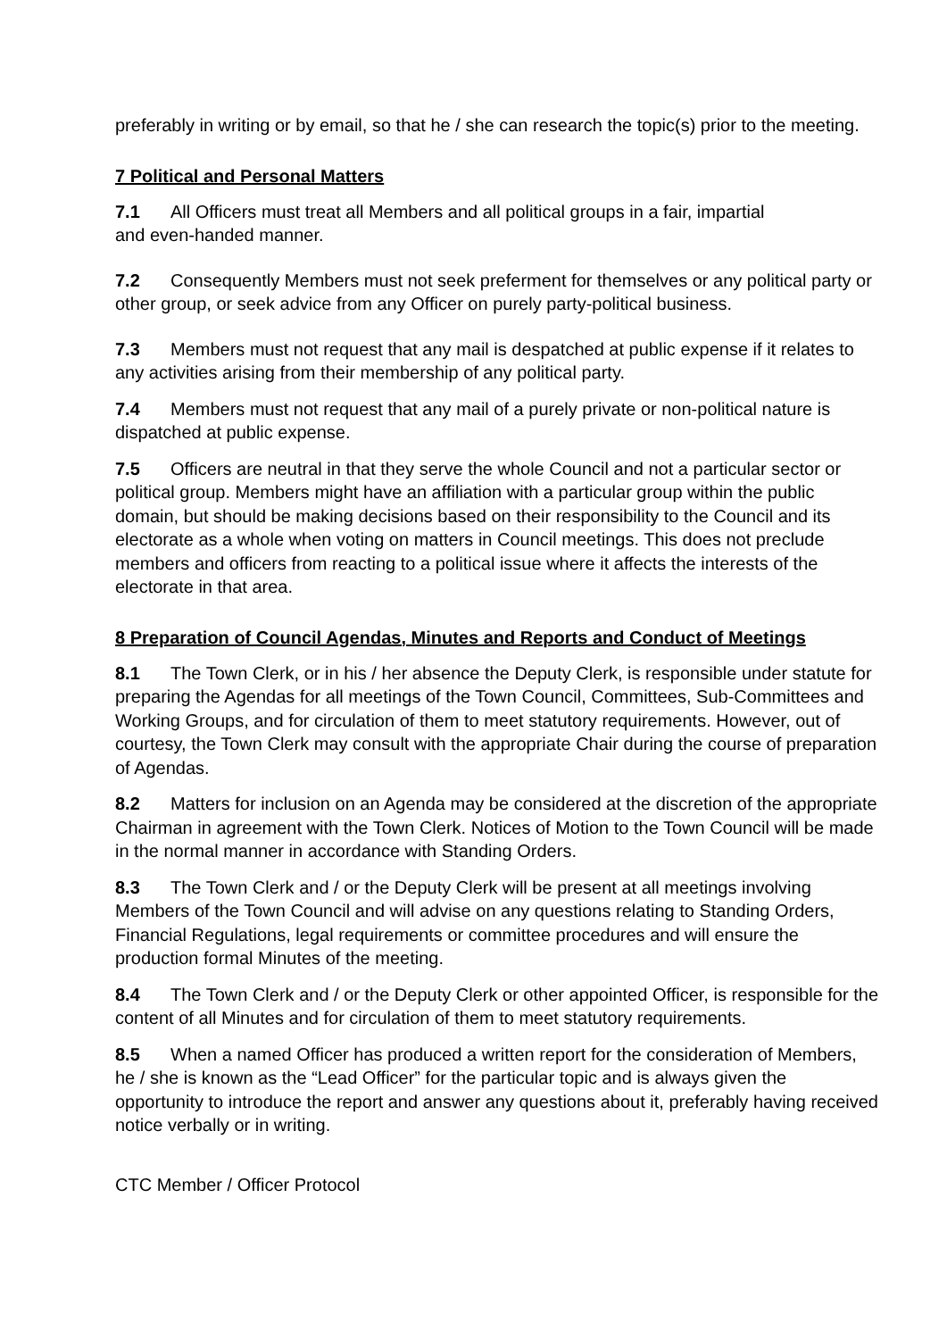preferably in writing or by email, so that he / she can research the topic(s) prior to the meeting.
7 Political and Personal Matters
7.1 All Officers must treat all Members and all political groups in a fair, impartial
and even-handed manner.
7.2 Consequently Members must not seek preferment for themselves or any political party or other group, or seek advice from any Officer on purely party-political business.
7.3 Members must not request that any mail is despatched at public expense if it relates to any activities arising from their membership of any political party.
7.4 Members must not request that any mail of a purely private or non-political nature is dispatched at public expense.
7.5 Officers are neutral in that they serve the whole Council and not a particular sector or political group. Members might have an affiliation with a particular group within the public domain, but should be making decisions based on their responsibility to the Council and its electorate as a whole when voting on matters in Council meetings. This does not preclude members and officers from reacting to a political issue where it affects the interests of the electorate in that area.
8 Preparation of Council Agendas, Minutes and Reports and Conduct of Meetings
8.1 The Town Clerk, or in his / her absence the Deputy Clerk, is responsible under statute for preparing the Agendas for all meetings of the Town Council, Committees, Sub-Committees and Working Groups, and for circulation of them to meet statutory requirements. However, out of courtesy, the Town Clerk may consult with the appropriate Chair during the course of preparation of Agendas.
8.2 Matters for inclusion on an Agenda may be considered at the discretion of the appropriate Chairman in agreement with the Town Clerk. Notices of Motion to the Town Council will be made in the normal manner in accordance with Standing Orders.
8.3 The Town Clerk and / or the Deputy Clerk will be present at all meetings involving Members of the Town Council and will advise on any questions relating to Standing Orders, Financial Regulations, legal requirements or committee procedures and will ensure the production formal Minutes of the meeting.
8.4 The Town Clerk and / or the Deputy Clerk or other appointed Officer, is responsible for the content of all Minutes and for circulation of them to meet statutory requirements.
8.5 When a named Officer has produced a written report for the consideration of Members, he / she is known as the “Lead Officer” for the particular topic and is always given the opportunity to introduce the report and answer any questions about it, preferably having received notice verbally or in writing.
CTC Member / Officer Protocol